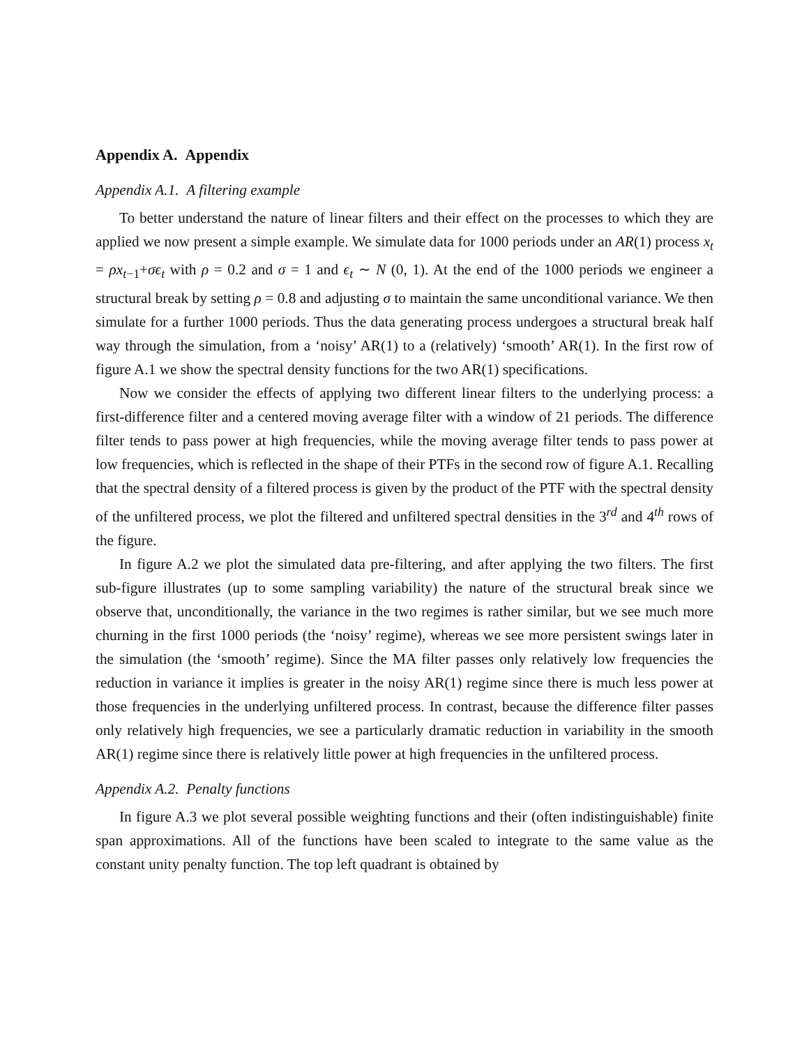Appendix A. Appendix
Appendix A.1. A filtering example
To better understand the nature of linear filters and their effect on the processes to which they are applied we now present a simple example. We simulate data for 1000 periods under an AR(1) process x<sub>t</sub> = ρx<sub>t−1</sub>+σϵ<sub>t</sub> with ρ = 0.2 and σ = 1 and ϵ<sub>t</sub> ∼ N (0, 1). At the end of the 1000 periods we engineer a structural break by setting ρ = 0.8 and adjusting σ to maintain the same unconditional variance. We then simulate for a further 1000 periods. Thus the data generating process undergoes a structural break half way through the simulation, from a ‘noisy’ AR(1) to a (relatively) ‘smooth’ AR(1). In the first row of figure A.1 we show the spectral density functions for the two AR(1) specifications.
Now we consider the effects of applying two different linear filters to the underlying process: a first-difference filter and a centered moving average filter with a window of 21 periods. The difference filter tends to pass power at high frequencies, while the moving average filter tends to pass power at low frequencies, which is reflected in the shape of their PTFs in the second row of figure A.1. Recalling that the spectral density of a filtered process is given by the product of the PTF with the spectral density of the unfiltered process, we plot the filtered and unfiltered spectral densities in the 3<sup>rd</sup> and 4<sup>th</sup> rows of the figure.
In figure A.2 we plot the simulated data pre-filtering, and after applying the two filters. The first sub-figure illustrates (up to some sampling variability) the nature of the structural break since we observe that, unconditionally, the variance in the two regimes is rather similar, but we see much more churning in the first 1000 periods (the ‘noisy’ regime), whereas we see more persistent swings later in the simulation (the ‘smooth’ regime). Since the MA filter passes only relatively low frequencies the reduction in variance it implies is greater in the noisy AR(1) regime since there is much less power at those frequencies in the underlying unfiltered process. In contrast, because the difference filter passes only relatively high frequencies, we see a particularly dramatic reduction in variability in the smooth AR(1) regime since there is relatively little power at high frequencies in the unfiltered process.
Appendix A.2. Penalty functions
In figure A.3 we plot several possible weighting functions and their (often indistinguishable) finite span approximations. All of the functions have been scaled to integrate to the same value as the constant unity penalty function. The top left quadrant is obtained by